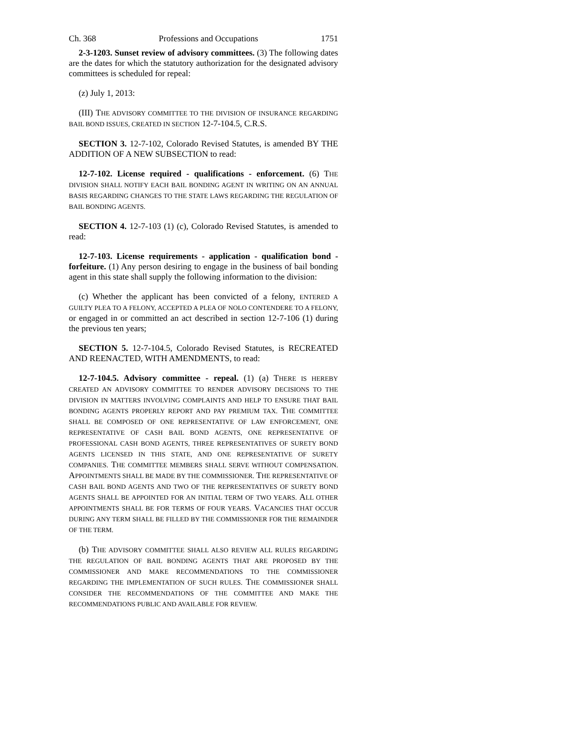Ch. 368 Professions and Occupations 1751
2-3-1203. Sunset review of advisory committees. (3) The following dates are the dates for which the statutory authorization for the designated advisory committees is scheduled for repeal:
(z) July 1, 2013:
(III) THE ADVISORY COMMITTEE TO THE DIVISION OF INSURANCE REGARDING BAIL BOND ISSUES, CREATED IN SECTION 12-7-104.5, C.R.S.
SECTION 3. 12-7-102, Colorado Revised Statutes, is amended BY THE ADDITION OF A NEW SUBSECTION to read:
12-7-102. License required - qualifications - enforcement. (6) THE DIVISION SHALL NOTIFY EACH BAIL BONDING AGENT IN WRITING ON AN ANNUAL BASIS REGARDING CHANGES TO THE STATE LAWS REGARDING THE REGULATION OF BAIL BONDING AGENTS.
SECTION 4. 12-7-103 (1) (c), Colorado Revised Statutes, is amended to read:
12-7-103. License requirements - application - qualification bond - forfeiture. (1) Any person desiring to engage in the business of bail bonding agent in this state shall supply the following information to the division:
(c) Whether the applicant has been convicted of a felony, ENTERED A GUILTY PLEA TO A FELONY, ACCEPTED A PLEA OF NOLO CONTENDERE TO A FELONY, or engaged in or committed an act described in section 12-7-106 (1) during the previous ten years;
SECTION 5. 12-7-104.5, Colorado Revised Statutes, is RECREATED AND REENACTED, WITH AMENDMENTS, to read:
12-7-104.5. Advisory committee - repeal. (1) (a) THERE IS HEREBY CREATED AN ADVISORY COMMITTEE TO RENDER ADVISORY DECISIONS TO THE DIVISION IN MATTERS INVOLVING COMPLAINTS AND HELP TO ENSURE THAT BAIL BONDING AGENTS PROPERLY REPORT AND PAY PREMIUM TAX. THE COMMITTEE SHALL BE COMPOSED OF ONE REPRESENTATIVE OF LAW ENFORCEMENT, ONE REPRESENTATIVE OF CASH BAIL BOND AGENTS, ONE REPRESENTATIVE OF PROFESSIONAL CASH BOND AGENTS, THREE REPRESENTATIVES OF SURETY BOND AGENTS LICENSED IN THIS STATE, AND ONE REPRESENTATIVE OF SURETY COMPANIES. THE COMMITTEE MEMBERS SHALL SERVE WITHOUT COMPENSATION. APPOINTMENTS SHALL BE MADE BY THE COMMISSIONER. THE REPRESENTATIVE OF CASH BAIL BOND AGENTS AND TWO OF THE REPRESENTATIVES OF SURETY BOND AGENTS SHALL BE APPOINTED FOR AN INITIAL TERM OF TWO YEARS. ALL OTHER APPOINTMENTS SHALL BE FOR TERMS OF FOUR YEARS. VACANCIES THAT OCCUR DURING ANY TERM SHALL BE FILLED BY THE COMMISSIONER FOR THE REMAINDER OF THE TERM.
(b) THE ADVISORY COMMITTEE SHALL ALSO REVIEW ALL RULES REGARDING THE REGULATION OF BAIL BONDING AGENTS THAT ARE PROPOSED BY THE COMMISSIONER AND MAKE RECOMMENDATIONS TO THE COMMISSIONER REGARDING THE IMPLEMENTATION OF SUCH RULES. THE COMMISSIONER SHALL CONSIDER THE RECOMMENDATIONS OF THE COMMITTEE AND MAKE THE RECOMMENDATIONS PUBLIC AND AVAILABLE FOR REVIEW.